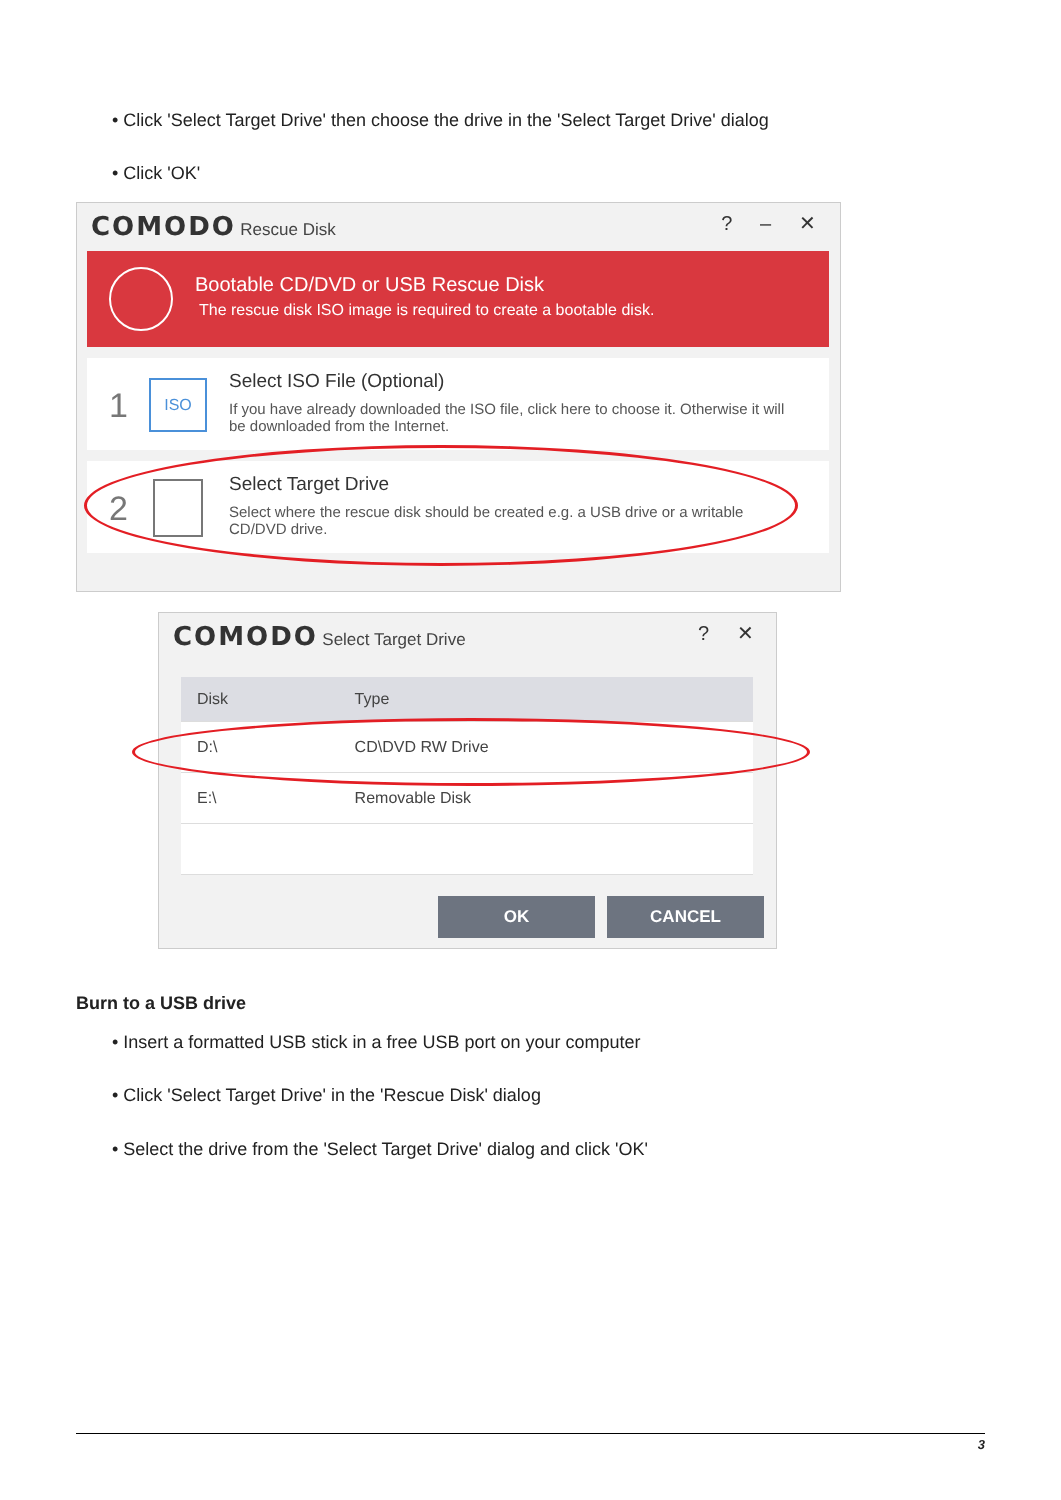• Click 'Select Target Drive' then choose the drive in the 'Select Target Drive' dialog
• Click 'OK'
COMODO Rescue Disk ? – ✕
Bootable CD/DVD or USB Rescue Disk
The rescue disk ISO image is required to create a bootable disk.
1 ISO Select ISO File (Optional)
If you have already downloaded the ISO file, click here to choose it. Otherwise it will be downloaded from the Internet.
2
Select Target Drive
Select where the rescue disk should be created e.g. a USB drive or a writable CD/DVD drive.
COMODO Select Target Drive ? ✕
| Disk | Type |
| --- | --- |
| D:\ | CD\DVD RW Drive |
| E:\ | Removable Disk |
OK CANCEL
Burn to a USB drive
• Insert a formatted USB stick in a free USB port on your computer
• Click 'Select Target Drive' in the 'Rescue Disk' dialog
• Select the drive from the 'Select Target Drive' dialog and click 'OK'
3